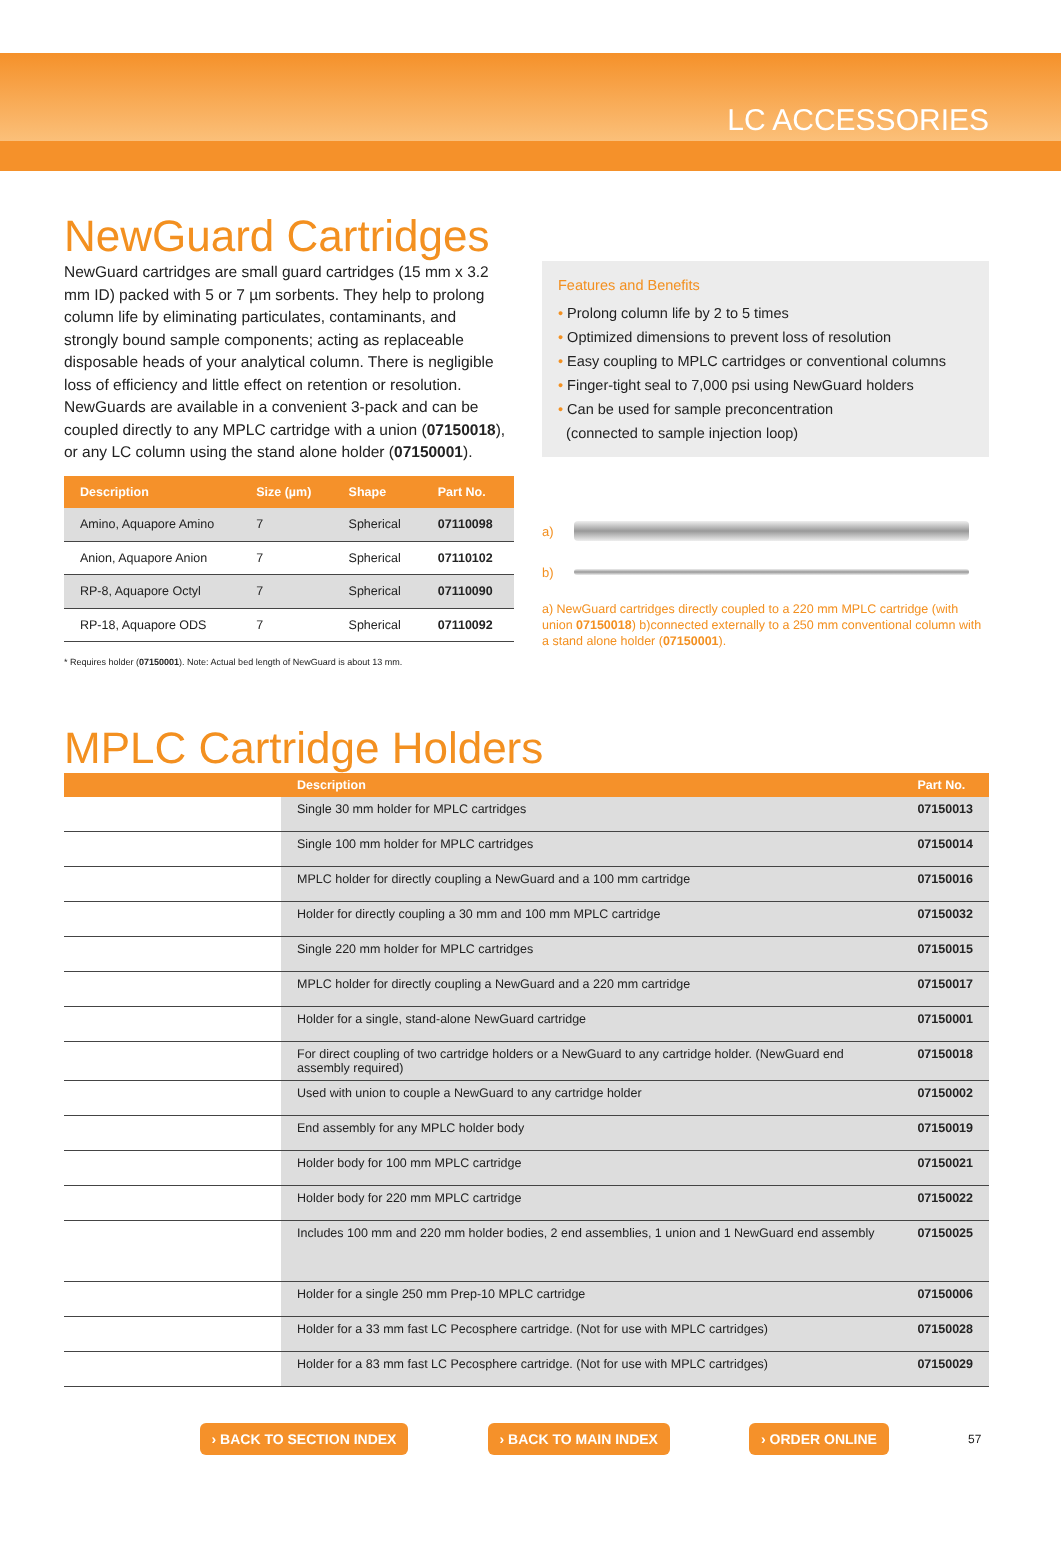LC ACCESSORIES
NewGuard Cartridges
NewGuard cartridges are small guard cartridges (15 mm x 3.2 mm ID) packed with 5 or 7 µm sorbents. They help to prolong column life by eliminating particulates, contaminants, and strongly bound sample components; acting as replaceable disposable heads of your analytical column. There is negligible loss of efficiency and little effect on retention or resolution. NewGuards are available in a convenient 3-pack and can be coupled directly to any MPLC cartridge with a union (07150018), or any LC column using the stand alone holder (07150001).
| Description | Size (µm) | Shape | Part No. |
| --- | --- | --- | --- |
| Amino, Aquapore Amino | 7 | Spherical | 07110098 |
| Anion, Aquapore Anion | 7 | Spherical | 07110102 |
| RP-8, Aquapore Octyl | 7 | Spherical | 07110090 |
| RP-18, Aquapore ODS | 7 | Spherical | 07110092 |
* Requires holder (07150001). Note: Actual bed length of NewGuard is about 13 mm.
Features and Benefits
• Prolong column life by 2 to 5 times
• Optimized dimensions to prevent loss of resolution
• Easy coupling to MPLC cartridges or conventional columns
• Finger-tight seal to 7,000 psi using NewGuard holders
• Can be used for sample preconcentration
(connected to sample injection loop)
a)
b)
a) NewGuard cartridges directly coupled to a 220 mm MPLC cartridge (with union 07150018) b)connected externally to a 250 mm conventional column with a stand alone holder (07150001).
MPLC Cartridge Holders
| | Description | Part No. |
| --- | --- | --- |
| | Single 30 mm holder for MPLC cartridges | 07150013 |
| | Single 100 mm holder for MPLC cartridges | 07150014 |
| | MPLC holder for directly coupling a NewGuard and a 100 mm cartridge | 07150016 |
| | Holder for directly coupling a 30 mm and 100 mm MPLC cartridge | 07150032 |
| | Single 220 mm holder for MPLC cartridges | 07150015 |
| | MPLC holder for directly coupling a NewGuard and a 220 mm cartridge | 07150017 |
| | Holder for a single, stand-alone NewGuard cartridge | 07150001 |
| | For direct coupling of two cartridge holders or a NewGuard to any cartridge holder. (NewGuard end assembly required) | 07150018 |
| | Used with union to couple a NewGuard to any cartridge holder | 07150002 |
| | End assembly for any MPLC holder body | 07150019 |
| | Holder body for 100 mm MPLC cartridge | 07150021 |
| | Holder body for 220 mm MPLC cartridge | 07150022 |
| | Includes 100 mm and 220 mm holder bodies, 2 end assemblies, 1 union and 1 NewGuard end assembly | 07150025 |
| | Holder for a single 250 mm Prep-10 MPLC cartridge | 07150006 |
| | Holder for a 33 mm fast LC Pecosphere cartridge. (Not for use with MPLC cartridges) | 07150028 |
| | Holder for a 83 mm fast LC Pecosphere cartridge. (Not for use with MPLC cartridges) | 07150029 |
› BACK TO SECTION INDEX › BACK TO MAIN INDEX › ORDER ONLINE 57